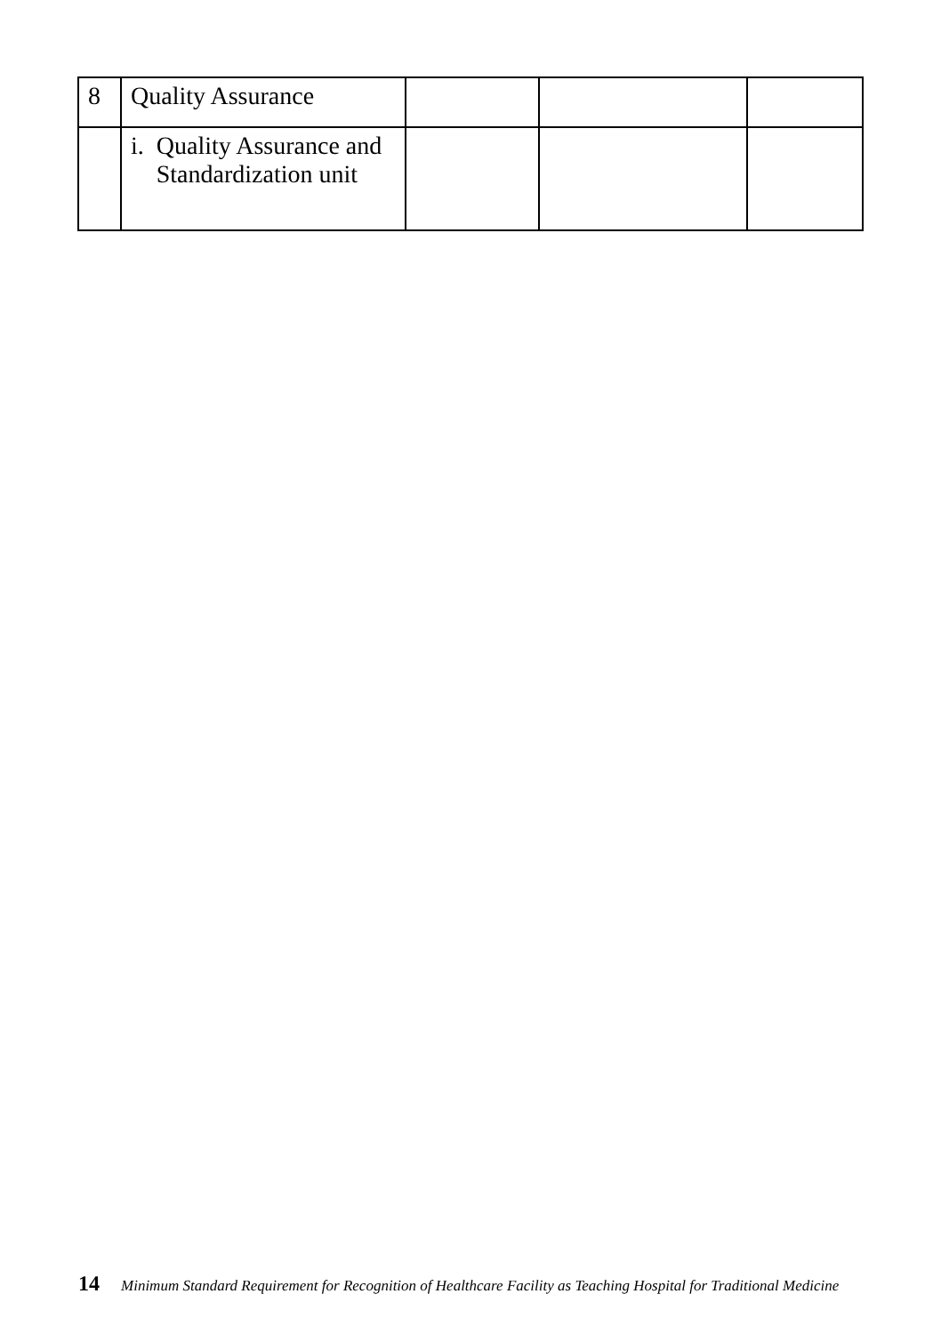| 8 | Quality Assurance | | | |
| | i. Quality Assurance and Standardization unit | | | |
14 Minimum Standard Requirement for Recognition of Healthcare Facility as Teaching Hospital for Traditional Medicine